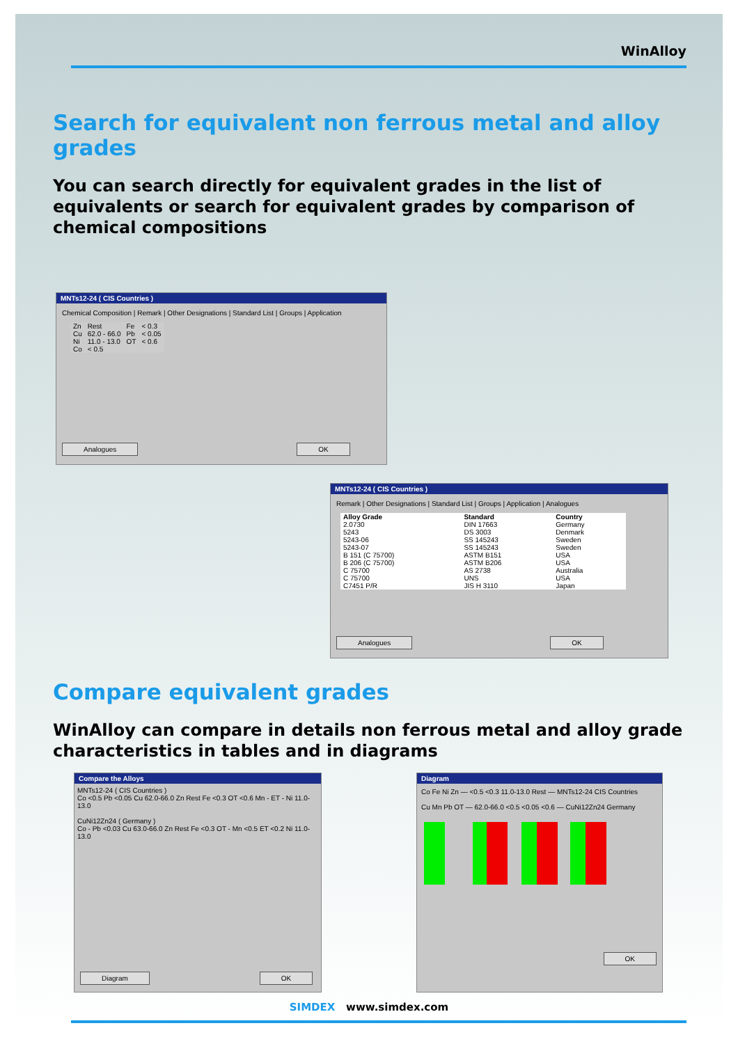WinAlloy
Search for equivalent non ferrous metal and alloy grades
You can search directly for equivalent grades in the list of equivalents or search for equivalent grades by comparison of chemical compositions
MNTs12-24 ( CIS Countries )
Chemical Composition | Remark | Other Designations | Standard List | Groups | Application
| Zn | Rest | Fe | < 0.3 |
| Cu | 62.0 - 66.0 | Pb | < 0.05 |
| Ni | 11.0 - 13.0 | OT | < 0.6 |
| Co | < 0.5 | | |
Analogues OK
MNTs12-24 ( CIS Countries )
Remark | Other Designations | Standard List | Groups | Application | Analogues
| Alloy Grade | Standard | Country |
| --- | --- | --- |
| 2.0730 | DIN 17663 | Germany |
| 5243 | DS 3003 | Denmark |
| 5243-06 | SS 145243 | Sweden |
| 5243-07 | SS 145243 | Sweden |
| B 151 (C 75700) | ASTM B151 | USA |
| B 206 (C 75700) | ASTM B206 | USA |
| C 75700 | AS 2738 | Australia |
| C 75700 | UNS | USA |
| C7451 P/R | JIS H 3110 | Japan |
Analogues OK
Compare equivalent grades
WinAlloy can compare in details non ferrous metal and alloy grade characteristics in tables and in diagrams
Compare the Alloys
MNTs12-24 ( CIS Countries )
Co <0.5 Pb <0.05 Cu 62.0-66.0 Zn Rest Fe <0.3 OT <0.6 Mn - ET - Ni 11.0-13.0
CuNi12Zn24 ( Germany )
Co - Pb <0.03 Cu 63.0-66.0 Zn Rest Fe <0.3 OT - Mn <0.5 ET <0.2 Ni 11.0-13.0
Diagram OK
Diagram
Co Fe Ni Zn — <0.5 <0.3 11.0-13.0 Rest — MNTs12-24 CIS Countries
Cu Mn Pb OT — 62.0-66.0 <0.5 <0.05 <0.6 — CuNi12Zn24 Germany
OK
SIMDEX www.simdex.com